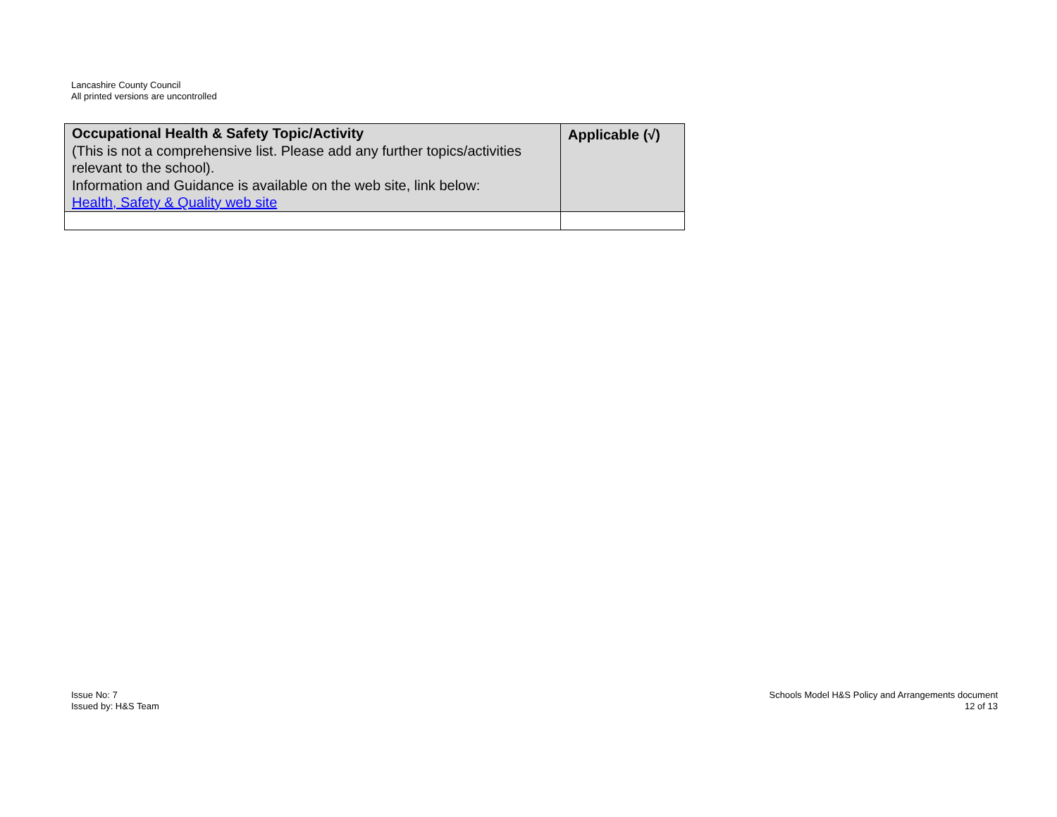Lancashire County Council
All printed versions are uncontrolled
| Occupational Health & Safety Topic/Activity (This is not a comprehensive list. Please add any further topics/activities relevant to the school). Information and Guidance is available on the web site, link below: Health, Safety & Quality web site | Applicable (√) |
Issue No: 7
Issued by: H&S Team
Schools Model H&S Policy and Arrangements document
12 of 13